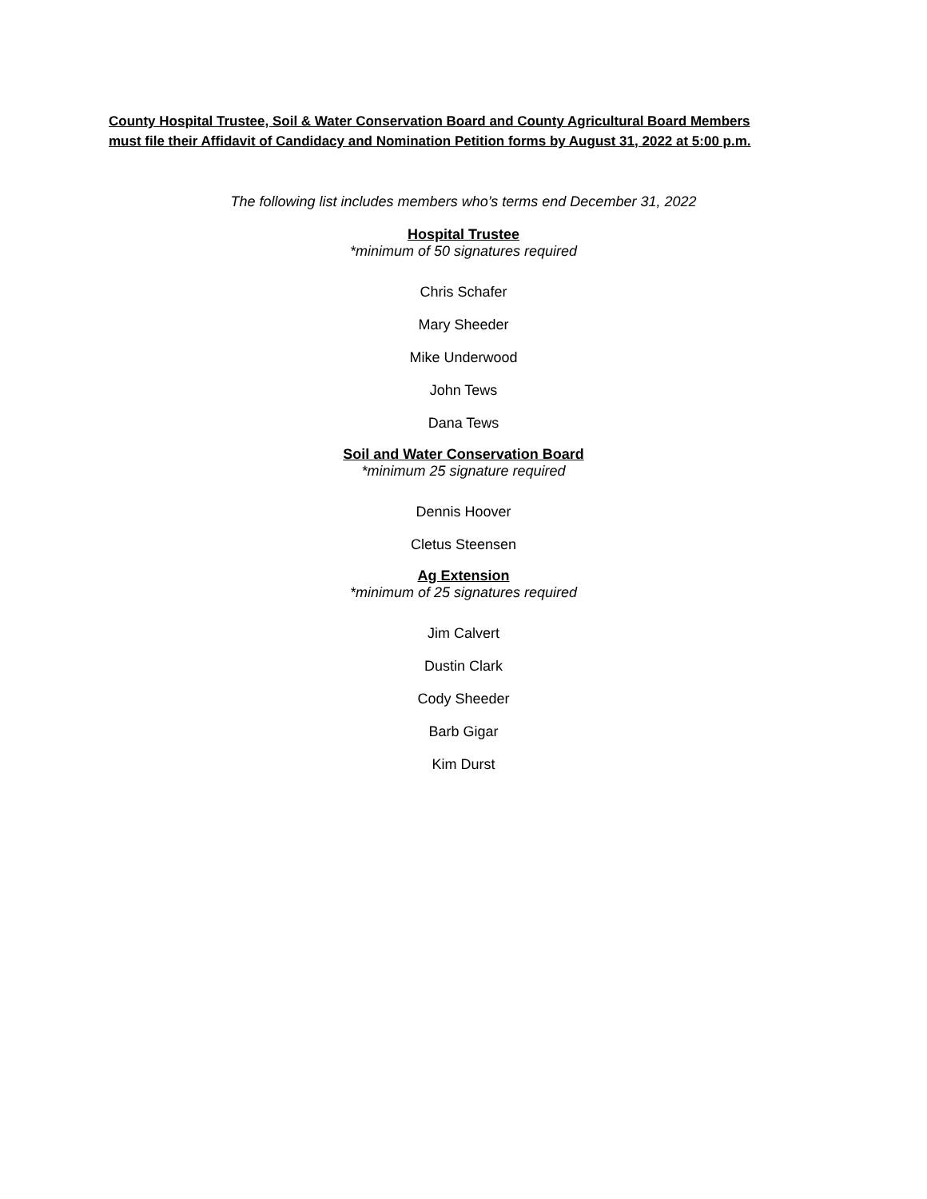County Hospital Trustee, Soil & Water Conservation Board and County Agricultural Board Members
must file their Affidavit of Candidacy and Nomination Petition forms by August 31, 2022 at 5:00 p.m.
The following list includes members who’s terms end December 31, 2022
Hospital Trustee
*minimum of 50 signatures required
Chris Schafer
Mary Sheeder
Mike Underwood
John Tews
Dana Tews
Soil and Water Conservation Board
*minimum 25 signature required
Dennis Hoover
Cletus Steensen
Ag Extension
*minimum of 25 signatures required
Jim Calvert
Dustin Clark
Cody Sheeder
Barb Gigar
Kim Durst